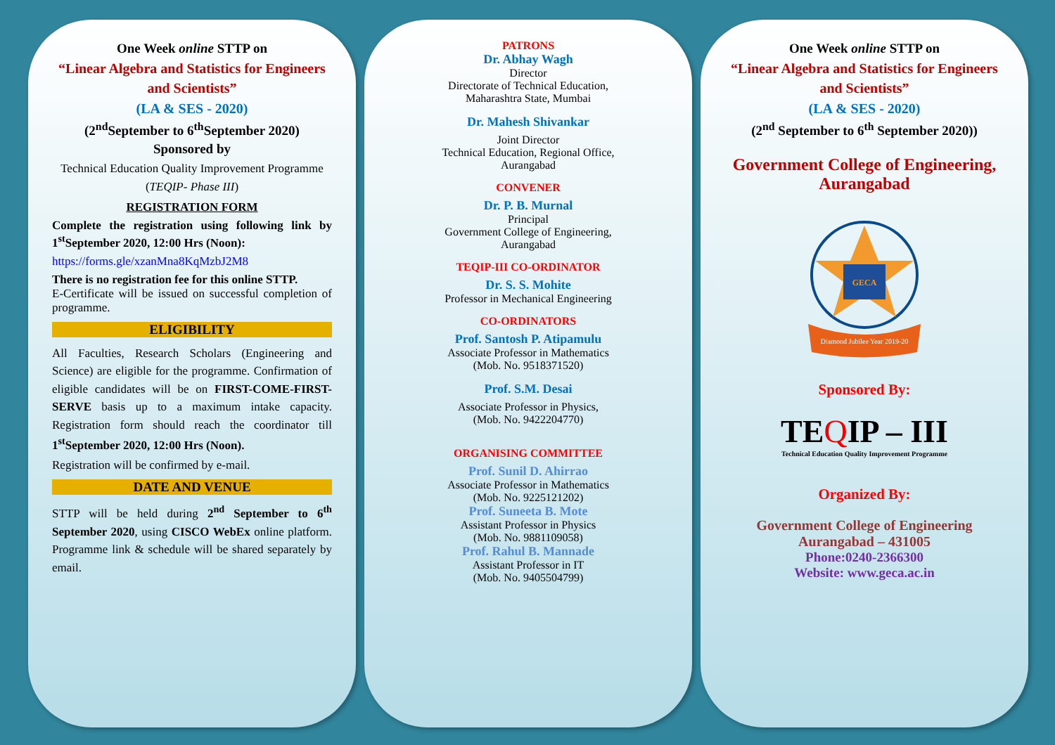One Week online STTP on
“Linear Algebra and Statistics for Engineers and Scientists”
(LA & SES - 2020)
(2<sup>nd</sup>September to 6<sup>th</sup>September 2020)
Sponsored by
Technical Education Quality Improvement Programme (TEQIP- Phase III)
REGISTRATION FORM
Complete the registration using following link by 1<sup>st</sup>September 2020, 12:00 Hrs (Noon):
https://forms.gle/xzanMna8KqMzbJ2M8
There is no registration fee for this online STTP.
E-Certificate will be issued on successful completion of programme.
ELIGIBILITY
All Faculties, Research Scholars (Engineering and Science) are eligible for the programme. Confirmation of eligible candidates will be on FIRST-COME-FIRST-SERVE basis up to a maximum intake capacity. Registration form should reach the coordinator till 1<sup>st</sup>September 2020, 12:00 Hrs (Noon).
Registration will be confirmed by e-mail.
DATE AND VENUE
STTP will be held during 2<sup>nd</sup> September to 6<sup>th</sup> September 2020, using CISCO WebEx online platform. Programme link & schedule will be shared separately by email.
PATRONS
Dr. Abhay Wagh
Director
Directorate of Technical Education,
Maharashtra State, Mumbai
Dr. Mahesh Shivankar
Joint Director
Technical Education, Regional Office,
Aurangabad
CONVENER
Dr. P. B. Murnal
Principal
Government College of Engineering,
Aurangabad
TEQIP-III CO-ORDINATOR
Dr. S. S. Mohite
Professor in Mechanical Engineering
CO-ORDINATORS
Prof. Santosh P. Atipamulu
Associate Professor in Mathematics
(Mob. No. 9518371520)
Prof. S.M. Desai
Associate Professor in Physics,
(Mob. No. 9422204770)
ORGANISING COMMITTEE
Prof. Sunil D. Ahirrao
Associate Professor in Mathematics
(Mob. No. 9225121202)
Prof. Suneeta B. Mote
Assistant Professor in Physics
(Mob. No. 9881109058)
Prof. Rahul B. Mannade
Assistant Professor in IT
(Mob. No. 9405504799)
One Week online STTP on
“Linear Algebra and Statistics for Engineers and Scientists”
(LA & SES - 2020)
(2<sup>nd</sup> September to 6<sup>th</sup> September 2020))
Government College of Engineering, Aurangabad
GECA
Diamond Jubilee Year 2019-20
Sponsored By:
TEQIP – III
Technical Education Quality Improvement Programme
Organized By:
Government College of Engineering
Aurangabad – 431005
Phone:0240-2366300
Website: www.geca.ac.in